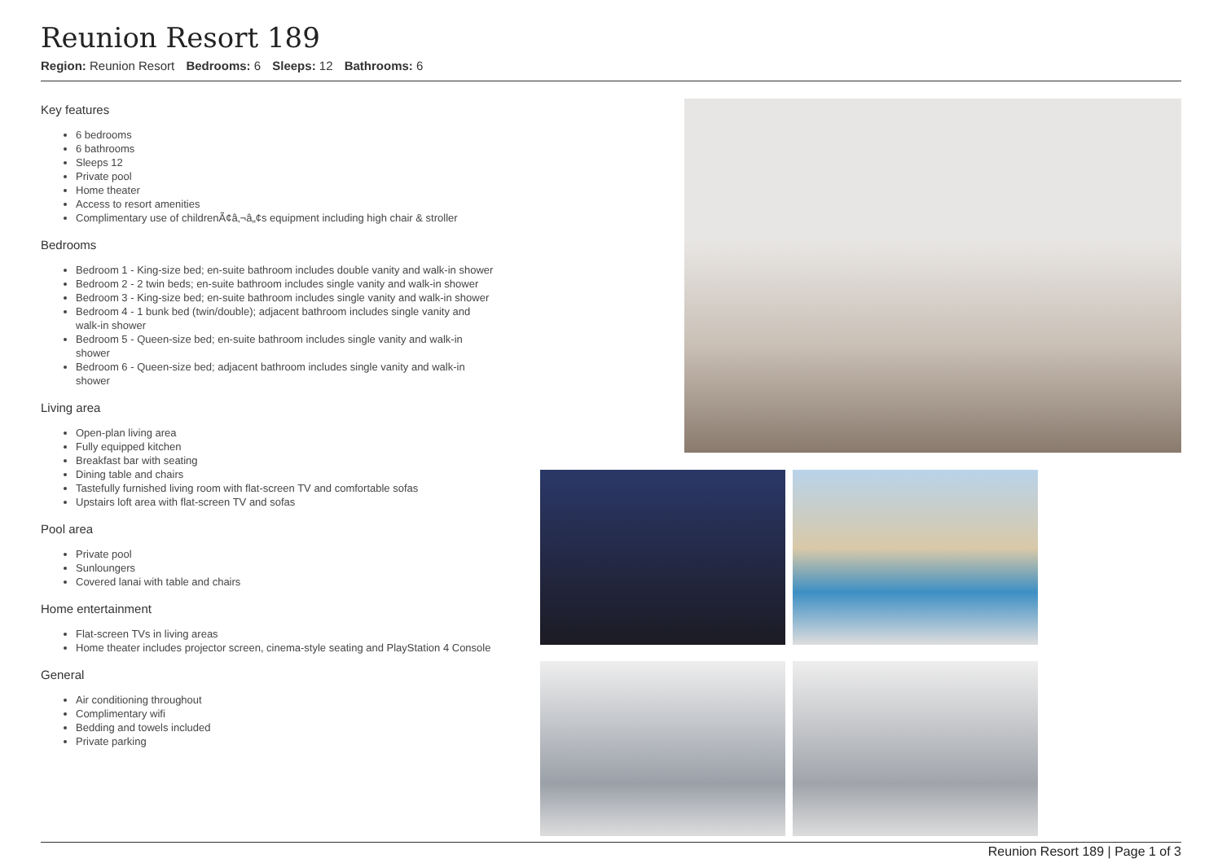Reunion Resort 189
Region: Reunion Resort Bedrooms: 6 Sleeps: 12 Bathrooms: 6
Key features
6 bedrooms
6 bathrooms
Sleeps 12
Private pool
Home theater
Access to resort amenities
Complimentary use of childrenÃ¢â‚¬â„¢s equipment including high chair & stroller
Bedrooms
Bedroom 1 - King-size bed; en-suite bathroom includes double vanity and walk-in shower
Bedroom 2 - 2 twin beds; en-suite bathroom includes single vanity and walk-in shower
Bedroom 3 - King-size bed; en-suite bathroom includes single vanity and walk-in shower
Bedroom 4 - 1 bunk bed (twin/double); adjacent bathroom includes single vanity and walk-in shower
Bedroom 5 - Queen-size bed; en-suite bathroom includes single vanity and walk-in shower
Bedroom 6 - Queen-size bed; adjacent bathroom includes single vanity and walk-in shower
Living area
Open-plan living area
Fully equipped kitchen
Breakfast bar with seating
Dining table and chairs
Tastefully furnished living room with flat-screen TV and comfortable sofas
Upstairs loft area with flat-screen TV and sofas
Pool area
Private pool
Sunloungers
Covered lanai with table and chairs
Home entertainment
Flat-screen TVs in living areas
Home theater includes projector screen, cinema-style seating and PlayStation 4 Console
General
Air conditioning throughout
Complimentary wifi
Bedding and towels included
Private parking
Reunion Resort 189 | Page 1 of 3